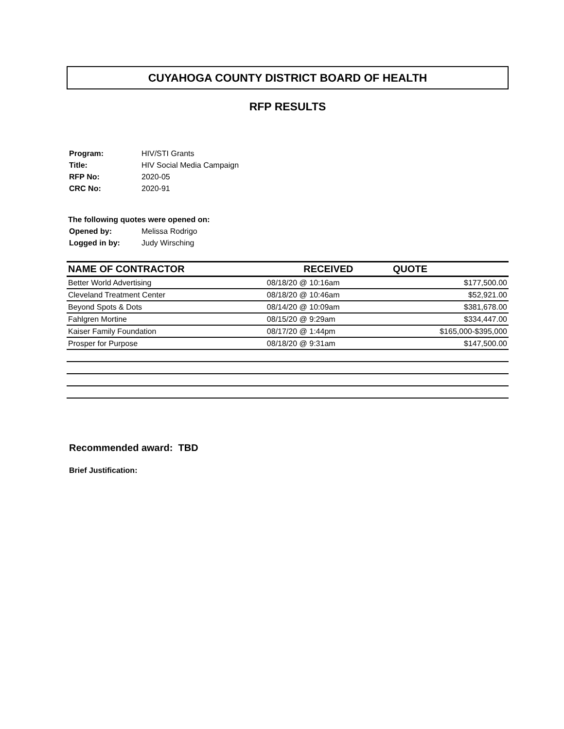CUYAHOGA COUNTY DISTRICT BOARD OF HEALTH
RFP RESULTS
| Program: | HIV/STI Grants |
| Title: | HIV Social Media Campaign |
| RFP No: | 2020-05 |
| CRC No: | 2020-91 |
The following quotes were opened on:
| Opened by: | Melissa Rodrigo |
| Logged in by: | Judy Wirsching |
| NAME OF CONTRACTOR | RECEIVED | QUOTE |
| --- | --- | --- |
| Better World Advertising | 08/18/20 @ 10:16am | $177,500.00 |
| Cleveland Treatment Center | 08/18/20 @ 10:46am | $52,921.00 |
| Beyond Spots & Dots | 08/14/20 @ 10:09am | $381,678.00 |
| Fahlgren Mortine | 08/15/20 @ 9:29am | $334,447.00 |
| Kaiser Family Foundation | 08/17/20 @ 1:44pm | $165,000-$395,000 |
| Prosper for Purpose | 08/18/20 @ 9:31am | $147,500.00 |
Recommended award: TBD
Brief Justification: